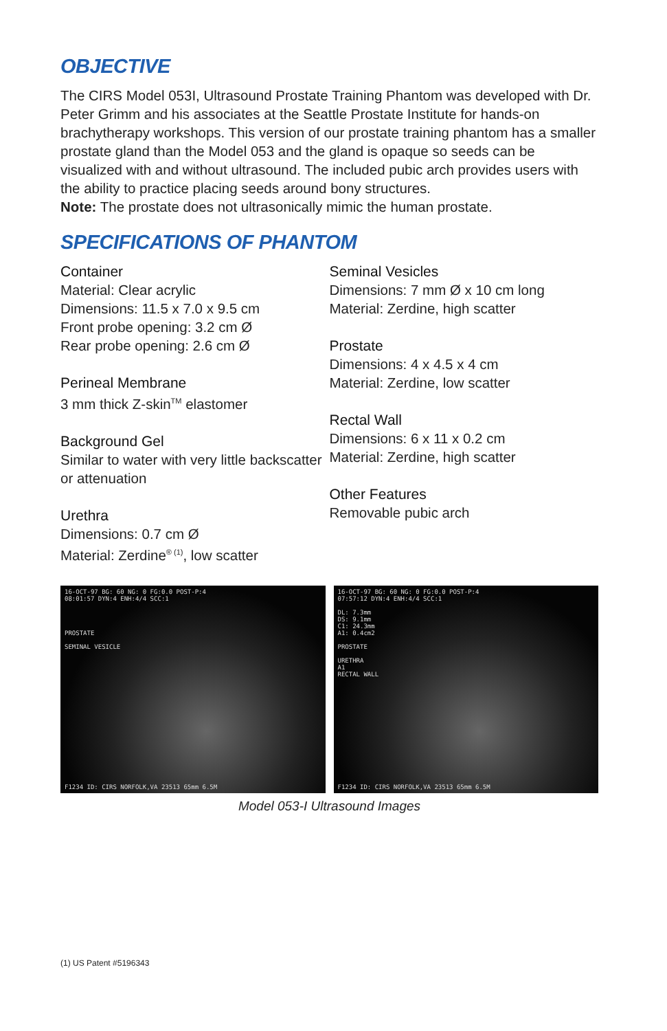OBJECTIVE
The CIRS Model 053I, Ultrasound Prostate Training Phantom was developed with Dr. Peter Grimm and his associates at the Seattle Prostate Institute for hands-on brachytherapy workshops. This version of our prostate training phantom has a smaller prostate gland than the Model 053 and the gland is opaque so seeds can be visualized with and without ultrasound. The included pubic arch provides users with the ability to practice placing seeds around bony structures.
Note: The prostate does not ultrasonically mimic the human prostate.
SPECIFICATIONS OF PHANTOM
Container
Material: Clear acrylic
Dimensions: 11.5 x 7.0 x 9.5 cm
Front probe opening: 3.2 cm Ø
Rear probe opening: 2.6 cm Ø
Perineal Membrane
3 mm thick Z-skin<sup>TM</sup> elastomer
Background Gel
Similar to water with very little backscatter or attenuation
Urethra
Dimensions: 0.7 cm Ø
Material: Zerdine<sup>® (1)</sup>, low scatter
Seminal Vesicles
Dimensions: 7 mm Ø x 10 cm long
Material: Zerdine, high scatter
Prostate
Dimensions: 4 x 4.5 x 4 cm
Material: Zerdine, low scatter
Rectal Wall
Dimensions: 6 x 11 x 0.2 cm
Material: Zerdine, high scatter
Other Features
Removable pubic arch
16-OCT-97 BG: 60 NG: 0 FG:0.0 POST-P:4
08:01:57 DYN:4 ENH:4/4 SCC:1
PROSTATE
SEMINAL VESICLE
F1234 ID: CIRS NORFOLK,VA 23513 65mm 6.5M
16-OCT-97 BG: 60 NG: 0 FG:0.0 POST-P:4
07:57:12 DYN:4 ENH:4/4 SCC:1
DL: 7.3mm
DS: 9.1mm
C1: 24.3mm
A1: 0.4cm2
PROSTATE
URETHRA
A1
RECTAL WALL
F1234 ID: CIRS NORFOLK,VA 23513 65mm 6.5M
Model 053-I Ultrasound Images
(1) US Patent #5196343